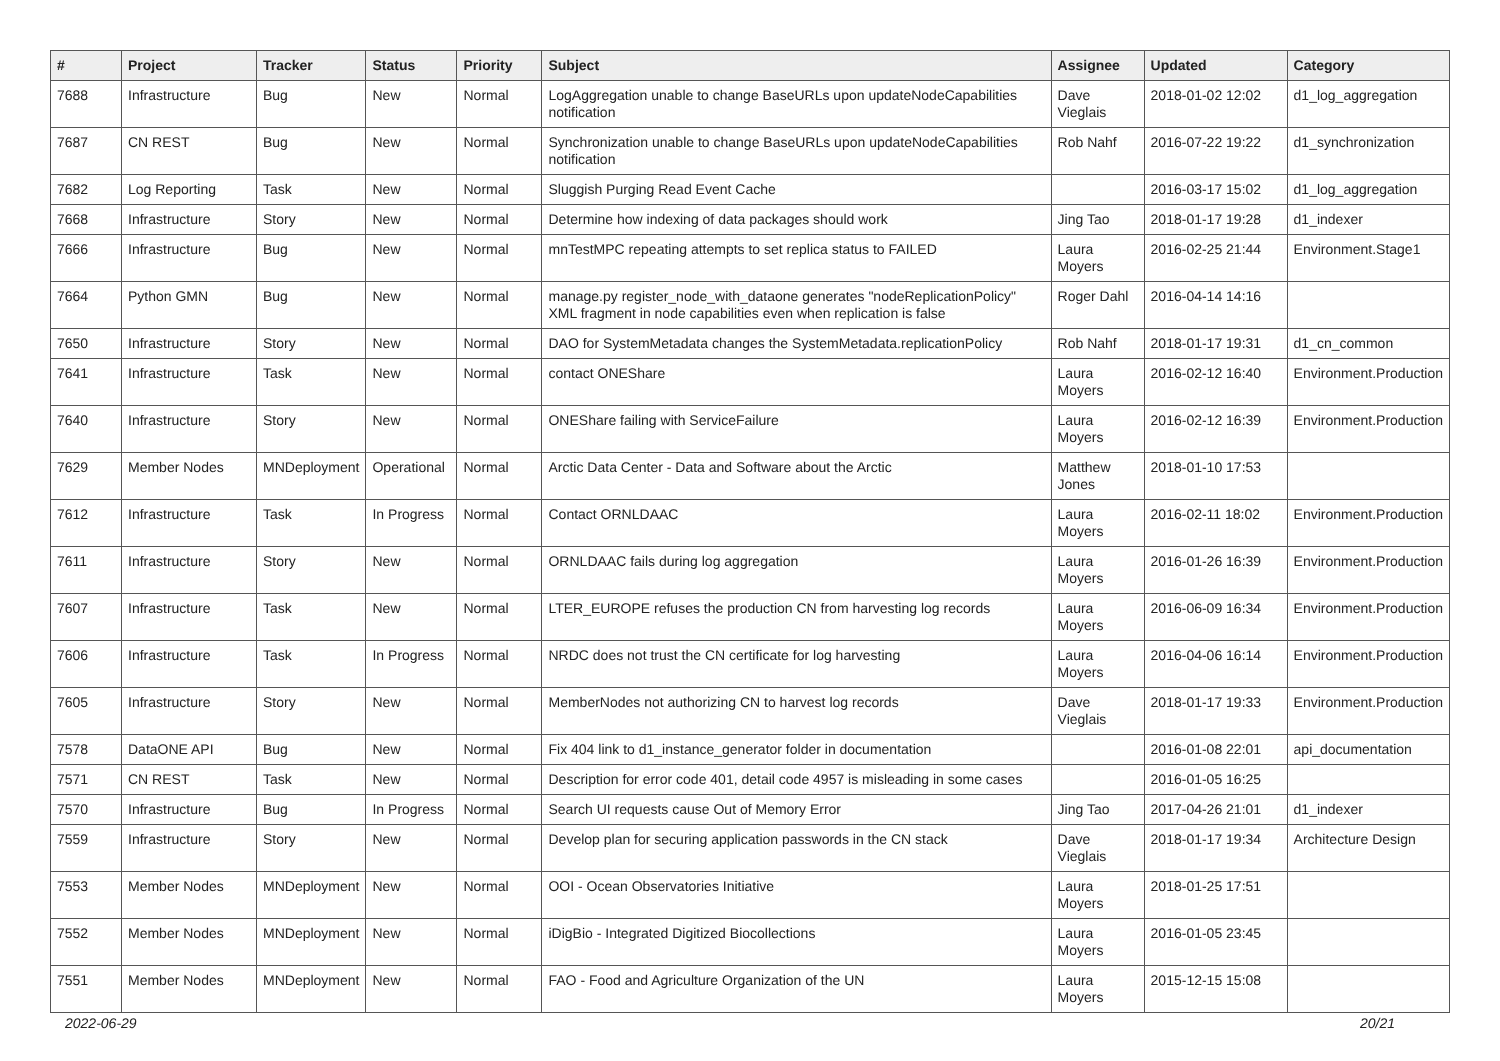| # | Project | Tracker | Status | Priority | Subject | Assignee | Updated | Category |
| --- | --- | --- | --- | --- | --- | --- | --- | --- |
| 7688 | Infrastructure | Bug | New | Normal | LogAggregation unable to change BaseURLs upon updateNodeCapabilities notification | Dave Vieglais | 2018-01-02 12:02 | d1_log_aggregation |
| 7687 | CN REST | Bug | New | Normal | Synchronization unable to change BaseURLs upon updateNodeCapabilities notification | Rob Nahf | 2016-07-22 19:22 | d1_synchronization |
| 7682 | Log Reporting | Task | New | Normal | Sluggish Purging Read Event Cache | | 2016-03-17 15:02 | d1_log_aggregation |
| 7668 | Infrastructure | Story | New | Normal | Determine how indexing of data packages should work | Jing Tao | 2018-01-17 19:28 | d1_indexer |
| 7666 | Infrastructure | Bug | New | Normal | mnTestMPC repeating attempts to set replica status to FAILED | Laura Moyers | 2016-02-25 21:44 | Environment.Stage1 |
| 7664 | Python GMN | Bug | New | Normal | manage.py register_node_with_dataone generates "nodeReplicationPolicy" XML fragment in node capabilities even when replication is false | Roger Dahl | 2016-04-14 14:16 | |
| 7650 | Infrastructure | Story | New | Normal | DAO for SystemMetadata changes the SystemMetadata.replicationPolicy | Rob Nahf | 2018-01-17 19:31 | d1_cn_common |
| 7641 | Infrastructure | Task | New | Normal | contact ONEShare | Laura Moyers | 2016-02-12 16:40 | Environment.Production |
| 7640 | Infrastructure | Story | New | Normal | ONEShare failing with ServiceFailure | Laura Moyers | 2016-02-12 16:39 | Environment.Production |
| 7629 | Member Nodes | MNDeployment | Operational | Normal | Arctic Data Center - Data and Software about the Arctic | Matthew Jones | 2018-01-10 17:53 | |
| 7612 | Infrastructure | Task | In Progress | Normal | Contact ORNLDAAC | Laura Moyers | 2016-02-11 18:02 | Environment.Production |
| 7611 | Infrastructure | Story | New | Normal | ORNLDAAC fails during log aggregation | Laura Moyers | 2016-01-26 16:39 | Environment.Production |
| 7607 | Infrastructure | Task | New | Normal | LTER_EUROPE refuses the production CN from harvesting log records | Laura Moyers | 2016-06-09 16:34 | Environment.Production |
| 7606 | Infrastructure | Task | In Progress | Normal | NRDC does not trust the CN certificate for log harvesting | Laura Moyers | 2016-04-06 16:14 | Environment.Production |
| 7605 | Infrastructure | Story | New | Normal | MemberNodes not authorizing CN to harvest log records | Dave Vieglais | 2018-01-17 19:33 | Environment.Production |
| 7578 | DataONE API | Bug | New | Normal | Fix 404 link to d1_instance_generator folder in documentation | | 2016-01-08 22:01 | api_documentation |
| 7571 | CN REST | Task | New | Normal | Description for error code 401, detail code 4957 is misleading in some cases | | 2016-01-05 16:25 | |
| 7570 | Infrastructure | Bug | In Progress | Normal | Search UI requests cause Out of Memory Error | Jing Tao | 2017-04-26 21:01 | d1_indexer |
| 7559 | Infrastructure | Story | New | Normal | Develop plan for securing application passwords in the CN stack | Dave Vieglais | 2018-01-17 19:34 | Architecture Design |
| 7553 | Member Nodes | MNDeployment | New | Normal | OOI - Ocean Observatories Initiative | Laura Moyers | 2018-01-25 17:51 | |
| 7552 | Member Nodes | MNDeployment | New | Normal | iDigBio - Integrated Digitized Biocollections | Laura Moyers | 2016-01-05 23:45 | |
| 7551 | Member Nodes | MNDeployment | New | Normal | FAO - Food and Agriculture Organization of the UN | Laura Moyers | 2015-12-15 15:08 | |
2022-06-29 20/21